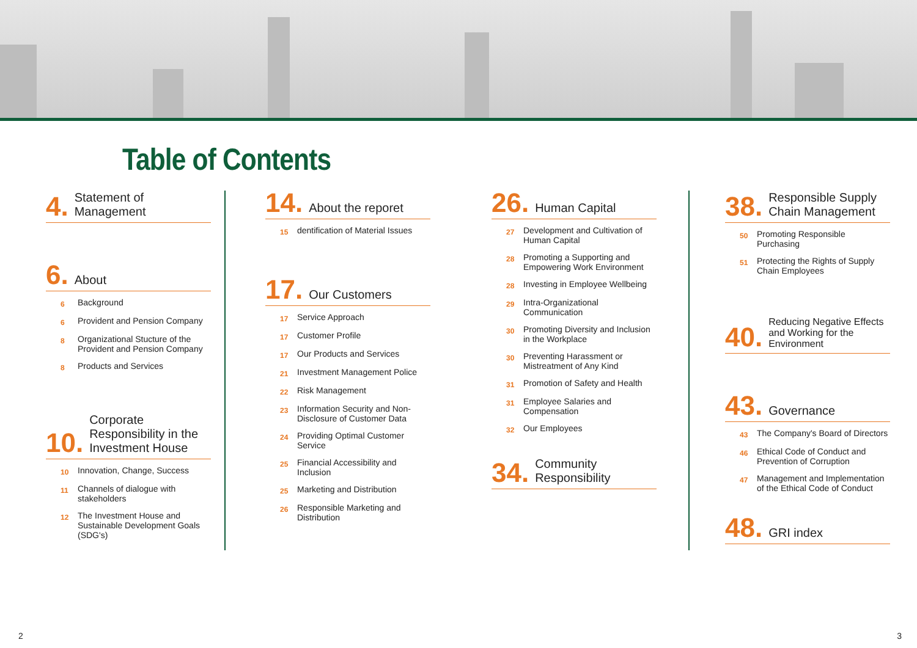Table of Contents
4. Statement of Management
6. About
6 Background
6 Provident and Pension Company
8 Organizational Stucture of the Provident and Pension Company
8 Products and Services
10. Corporate Responsibility in the Investment House
10 Innovation, Change, Success
11 Channels of dialogue with stakeholders
12 The Investment House and Sustainable Development Goals (SDG's)
14. About the reporet
15 dentification of Material Issues
17. Our Customers
17 Service Approach
17 Customer Profile
17 Our Products and Services
21 Investment Management Police
22 Risk Management
23 Information Security and Non-Disclosure of Customer Data
24 Providing Optimal Customer Service
25 Financial Accessibility and Inclusion
25 Marketing and Distribution
26 Responsible Marketing and Distribution
26. Human Capital
27 Development and Cultivation of Human Capital
28 Promoting a Supporting and Empowering Work Environment
28 Investing in Employee Wellbeing
29 Intra-Organizational Communication
30 Promoting Diversity and Inclusion in the Workplace
30 Preventing Harassment or Mistreatment of Any Kind
31 Promotion of Safety and Health
31 Employee Salaries and Compensation
32 Our Employees
34. Community Responsibility
38. Responsible Supply Chain Management
50 Promoting Responsible Purchasing
51 Protecting the Rights of Supply Chain Employees
40. Reducing Negative Effects and Working for the Environment
43. Governance
43 The Company's Board of Directors
46 Ethical Code of Conduct and Prevention of Corruption
47 Management and Implementation of the Ethical Code of Conduct
48. GRI index
2 3